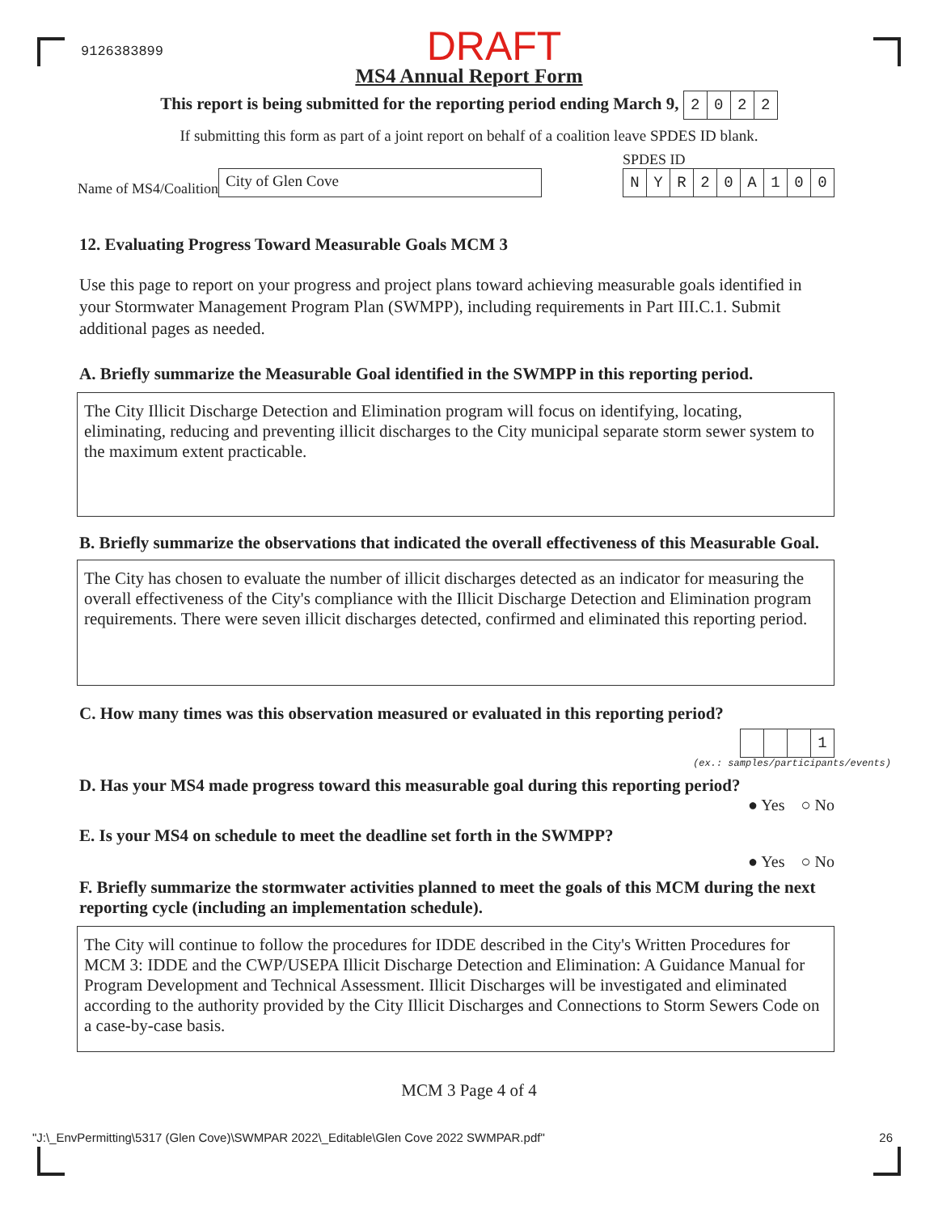9126383899 DRAFT
MS4 Annual Report Form
This report is being submitted for the reporting period ending March 9, 2022
If submitting this form as part of a joint report on behalf of a coalition leave SPDES ID blank.
Name of MS4/Coalition City of Glen Cove
SPDES ID
NYR 20 A 100
12. Evaluating Progress Toward Measurable Goals MCM 3
Use this page to report on your progress and project plans toward achieving measurable goals identified in your Stormwater Management Program Plan (SWMPP), including requirements in Part III.C.1. Submit additional pages as needed.
A. Briefly summarize the Measurable Goal identified in the SWMPP in this reporting period.
The City Illicit Discharge Detection and Elimination program will focus on identifying, locating, eliminating, reducing and preventing illicit discharges to the City municipal separate storm sewer system to the maximum extent practicable.
B. Briefly summarize the observations that indicated the overall effectiveness of this Measurable Goal.
The City has chosen to evaluate the number of illicit discharges detected as an indicator for measuring the overall effectiveness of the City's compliance with the Illicit Discharge Detection and Elimination program requirements. There were seven illicit discharges detected, confirmed and eliminated this reporting period.
C. How many times was this observation measured or evaluated in this reporting period?
1
(ex.: samples/participants/events)
D. Has your MS4 made progress toward this measurable goal during this reporting period?
● Yes ○ No
E. Is your MS4 on schedule to meet the deadline set forth in the SWMPP?
● Yes ○ No
F. Briefly summarize the stormwater activities planned to meet the goals of this MCM during the next reporting cycle (including an implementation schedule).
The City will continue to follow the procedures for IDDE described in the City's Written Procedures for MCM 3: IDDE and the CWP/USEPA Illicit Discharge Detection and Elimination: A Guidance Manual for Program Development and Technical Assessment. Illicit Discharges will be investigated and eliminated according to the authority provided by the City Illicit Discharges and Connections to Storm Sewers Code on a case-by-case basis.
MCM 3 Page 4 of 4
"J:\_EnvPermitting\5317 (Glen Cove)\SWMPAR 2022\_Editable\Glen Cove 2022 SWMPAR.pdf" 26